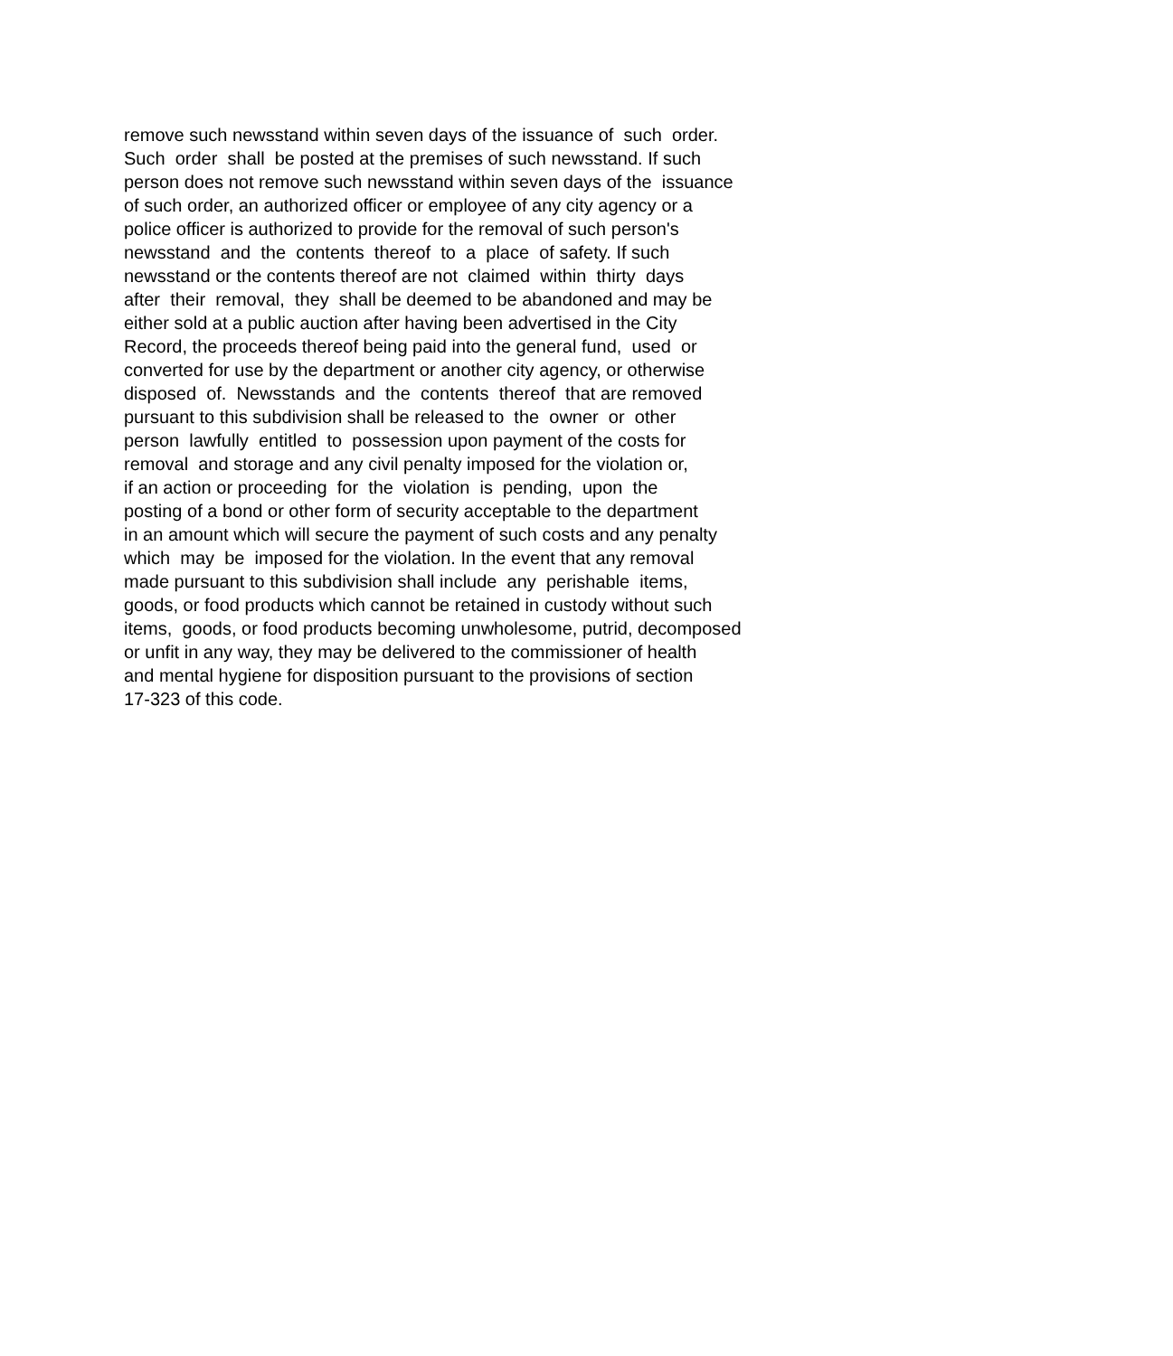remove such newsstand within seven days of the issuance of such order. Such order shall be posted at the premises of such newsstand. If such person does not remove such newsstand within seven days of the issuance of such order, an authorized officer or employee of any city agency or a police officer is authorized to provide for the removal of such person's newsstand and the contents thereof to a place of safety. If such newsstand or the contents thereof are not claimed within thirty days after their removal, they shall be deemed to be abandoned and may be either sold at a public auction after having been advertised in the City Record, the proceeds thereof being paid into the general fund, used or converted for use by the department or another city agency, or otherwise disposed of. Newsstands and the contents thereof that are removed pursuant to this subdivision shall be released to the owner or other person lawfully entitled to possession upon payment of the costs for removal and storage and any civil penalty imposed for the violation or, if an action or proceeding for the violation is pending, upon the posting of a bond or other form of security acceptable to the department in an amount which will secure the payment of such costs and any penalty which may be imposed for the violation. In the event that any removal made pursuant to this subdivision shall include any perishable items, goods, or food products which cannot be retained in custody without such items, goods, or food products becoming unwholesome, putrid, decomposed or unfit in any way, they may be delivered to the commissioner of health and mental hygiene for disposition pursuant to the provisions of section 17-323 of this code.